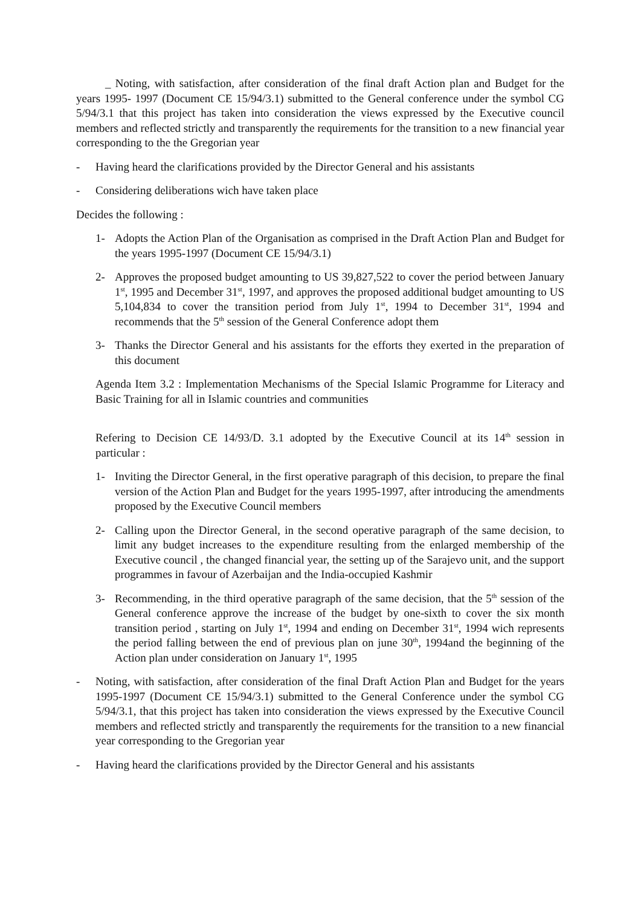_ Noting, with satisfaction, after consideration of the final draft Action plan and Budget for the years 1995- 1997 (Document CE 15/94/3.1) submitted to the General conference under the symbol CG 5/94/3.1 that this project has taken into consideration the views expressed by the Executive council members and reflected strictly and transparently the requirements for the transition to a new financial year corresponding to the the Gregorian year
- Having heard the clarifications provided by the Director General and his assistants
- Considering deliberations wich have taken place
Decides the following :
1- Adopts the Action Plan of the Organisation as comprised in the Draft Action Plan and Budget for the years 1995-1997 (Document CE 15/94/3.1)
2- Approves the proposed budget amounting to US 39,827,522 to cover the period between January 1<sup>st</sup>, 1995 and December 31<sup>st</sup>, 1997, and approves the proposed additional budget amounting to US 5,104,834 to cover the transition period from July 1<sup>st</sup>, 1994 to December 31<sup>st</sup>, 1994 and recommends that the 5<sup>th</sup> session of the General Conference adopt them
3- Thanks the Director General and his assistants for the efforts they exerted in the preparation of this document
Agenda Item 3.2 : Implementation Mechanisms of the Special Islamic Programme for Literacy and Basic Training for all in Islamic countries and communities
Refering to Decision CE 14/93/D. 3.1 adopted by the Executive Council at its 14<sup>th</sup> session in particular :
1- Inviting the Director General, in the first operative paragraph of this decision, to prepare the final version of the Action Plan and Budget for the years 1995-1997, after introducing the amendments proposed by the Executive Council members
2- Calling upon the Director General, in the second operative paragraph of the same decision, to limit any budget increases to the expenditure resulting from the enlarged membership of the Executive council , the changed financial year, the setting up of the Sarajevo unit, and the support programmes in favour of Azerbaijan and the India-occupied Kashmir
3- Recommending, in the third operative paragraph of the same decision, that the 5<sup>th</sup> session of the General conference approve the increase of the budget by one-sixth to cover the six month transition period , starting on July 1<sup>st</sup>, 1994 and ending on December 31<sup>st</sup>, 1994 wich represents the period falling between the end of previous plan on june 30<sup>th</sup>, 1994and the beginning of the Action plan under consideration on January 1<sup>st</sup>, 1995
- Noting, with satisfaction, after consideration of the final Draft Action Plan and Budget for the years 1995-1997 (Document CE 15/94/3.1) submitted to the General Conference under the symbol CG 5/94/3.1, that this project has taken into consideration the views expressed by the Executive Council members and reflected strictly and transparently the requirements for the transition to a new financial year corresponding to the Gregorian year
- Having heard the clarifications provided by the Director General and his assistants